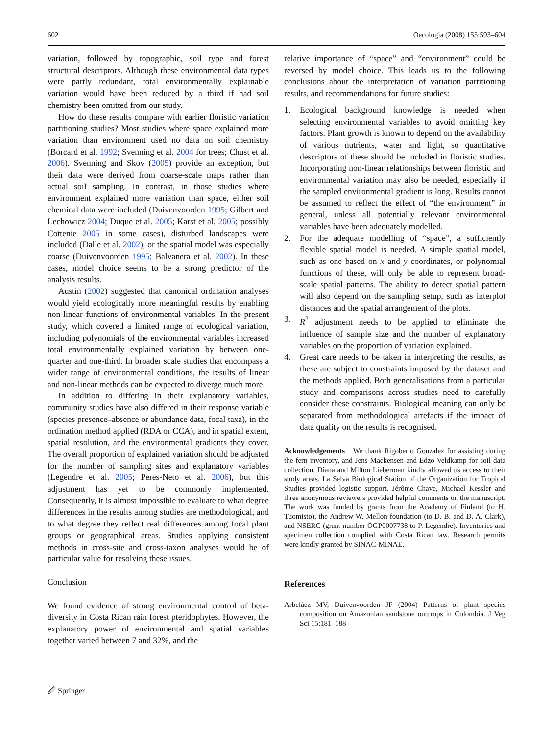602 Oecologia (2008) 155:593–604
variation, followed by topographic, soil type and forest structural descriptors. Although these environmental data types were partly redundant, total environmentally explainable variation would have been reduced by a third if had soil chemistry been omitted from our study.
How do these results compare with earlier floristic variation partitioning studies? Most studies where space explained more variation than environment used no data on soil chemistry (Borcard et al. 1992; Svenning et al. 2004 for trees; Chust et al. 2006). Svenning and Skov (2005) provide an exception, but their data were derived from coarse-scale maps rather than actual soil sampling. In contrast, in those studies where environment explained more variation than space, either soil chemical data were included (Duivenvoorden 1995; Gilbert and Lechowicz 2004; Duque et al. 2005; Karst et al. 2005; possibly Cottenie 2005 in some cases), disturbed landscapes were included (Dalle et al. 2002), or the spatial model was especially coarse (Duivenvoorden 1995; Balvanera et al. 2002). In these cases, model choice seems to be a strong predictor of the analysis results.
Austin (2002) suggested that canonical ordination analyses would yield ecologically more meaningful results by enabling non-linear functions of environmental variables. In the present study, which covered a limited range of ecological variation, including polynomials of the environmental variables increased total environmentally explained variation by between one-quarter and one-third. In broader scale studies that encompass a wider range of environmental conditions, the results of linear and non-linear methods can be expected to diverge much more.
In addition to differing in their explanatory variables, community studies have also differed in their response variable (species presence–absence or abundance data, focal taxa), in the ordination method applied (RDA or CCA), and in spatial extent, spatial resolution, and the environmental gradients they cover. The overall proportion of explained variation should be adjusted for the number of sampling sites and explanatory variables (Legendre et al. 2005; Peres-Neto et al. 2006), but this adjustment has yet to be commonly implemented. Consequently, it is almost impossible to evaluate to what degree differences in the results among studies are methodological, and to what degree they reflect real differences among focal plant groups or geographical areas. Studies applying consistent methods in cross-site and cross-taxon analyses would be of particular value for resolving these issues.
Conclusion
We found evidence of strong environmental control of beta-diversity in Costa Rican rain forest pteridophytes. However, the explanatory power of environmental and spatial variables together varied between 7 and 32%, and the
relative importance of “space” and “environment” could be reversed by model choice. This leads us to the following conclusions about the interpretation of variation partitioning results, and recommendations for future studies:
1. Ecological background knowledge is needed when selecting environmental variables to avoid omitting key factors. Plant growth is known to depend on the availability of various nutrients, water and light, so quantitative descriptors of these should be included in floristic studies. Incorporating non-linear relationships between floristic and environmental variation may also be needed, especially if the sampled environmental gradient is long. Results cannot be assumed to reflect the effect of “the environment” in general, unless all potentially relevant environmental variables have been adequately modelled.
2. For the adequate modelling of “space”, a sufficiently flexible spatial model is needed. A simple spatial model, such as one based on x and y coordinates, or polynomial functions of these, will only be able to represent broad-scale spatial patterns. The ability to detect spatial pattern will also depend on the sampling setup, such as interplot distances and the spatial arrangement of the plots.
3. R<sup>2</sup> adjustment needs to be applied to eliminate the influence of sample size and the number of explanatory variables on the proportion of variation explained.
4. Great care needs to be taken in interpreting the results, as these are subject to constraints imposed by the dataset and the methods applied. Both generalisations from a particular study and comparisons across studies need to carefully consider these constraints. Biological meaning can only be separated from methodological artefacts if the impact of data quality on the results is recognised.
Acknowledgements We thank Rigoberto Gonzalez for assisting during the fern inventory, and Jens Mackensen and Edzo Veldkamp for soil data collection. Diana and Milton Lieberman kindly allowed us access to their study areas. La Selva Biological Station of the Organization for Tropical Studies provided logistic support. Jérôme Chave, Michael Kessler and three anonymous reviewers provided helpful comments on the manuscript. The work was funded by grants from the Academy of Finland (to H. Tuomisto), the Andrew W. Mellon foundation (to D. B. and D. A. Clark), and NSERC (grant number OGP0007738 to P. Legendre). Inventories and specimen collection complied with Costa Rican law. Research permits were kindly granted by SINAC-MINAE.
References
Arbeláez MV, Duivenvoorden JF (2004) Patterns of plant species composition on Amazonian sandstone outcrops in Colombia. J Veg Sci 15:181–188
🖉 Springer